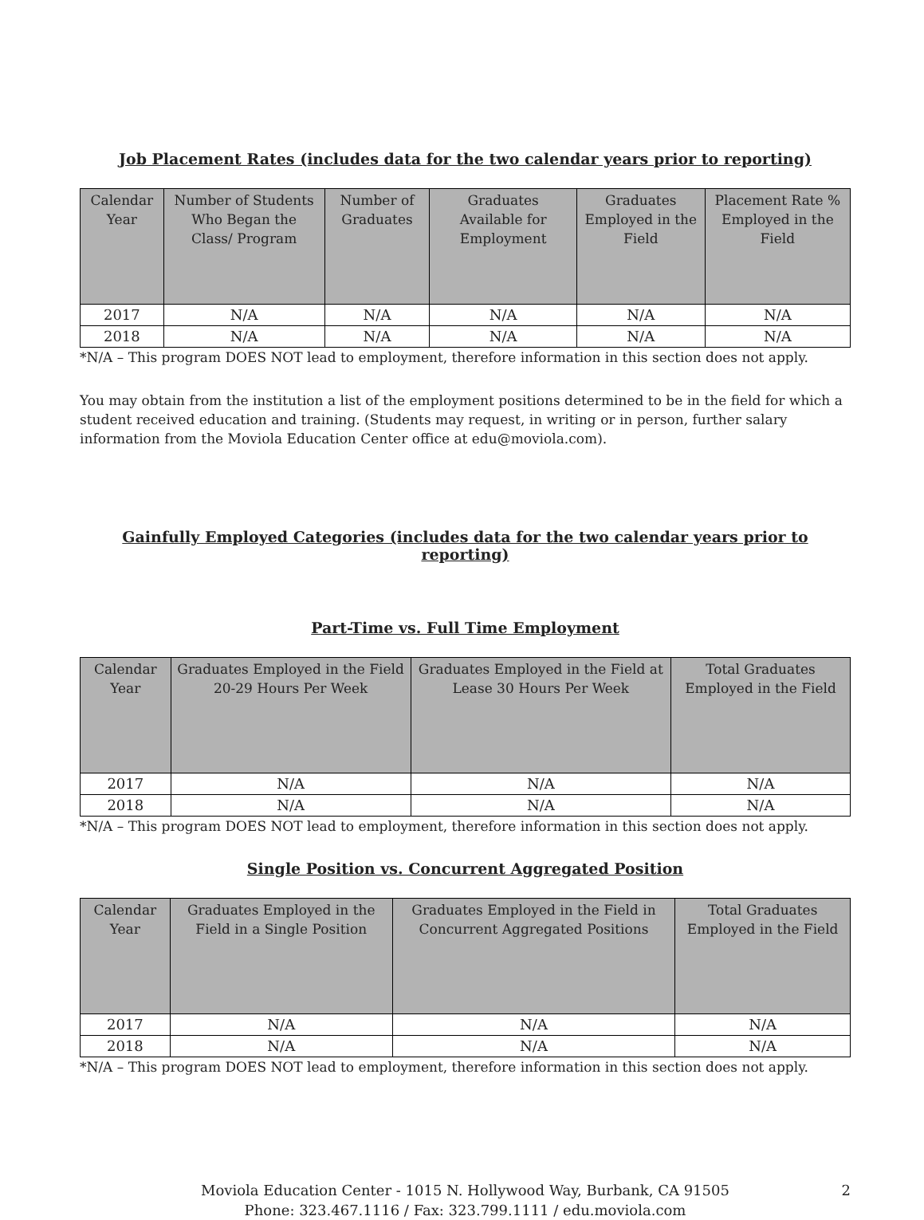Job Placement Rates (includes data for the two calendar years prior to reporting)
| Calendar Year | Number of Students Who Began the Class/ Program | Number of Graduates | Graduates Available for Employment | Graduates Employed in the Field | Placement Rate % Employed in the Field |
| --- | --- | --- | --- | --- | --- |
| 2017 | N/A | N/A | N/A | N/A | N/A |
| 2018 | N/A | N/A | N/A | N/A | N/A |
*N/A – This program DOES NOT lead to employment, therefore information in this section does not apply.
You may obtain from the institution a list of the employment positions determined to be in the field for which a student received education and training. (Students may request, in writing or in person, further salary information from the Moviola Education Center office at edu@moviola.com).
Gainfully Employed Categories (includes data for the two calendar years prior to reporting)
Part-Time vs. Full Time Employment
| Calendar Year | Graduates Employed in the Field 20-29 Hours Per Week | Graduates Employed in the Field at Lease 30 Hours Per Week | Total Graduates Employed in the Field |
| --- | --- | --- | --- |
| 2017 | N/A | N/A | N/A |
| 2018 | N/A | N/A | N/A |
*N/A – This program DOES NOT lead to employment, therefore information in this section does not apply.
Single Position vs. Concurrent Aggregated Position
| Calendar Year | Graduates Employed in the Field in a Single Position | Graduates Employed in the Field in Concurrent Aggregated Positions | Total Graduates Employed in the Field |
| --- | --- | --- | --- |
| 2017 | N/A | N/A | N/A |
| 2018 | N/A | N/A | N/A |
*N/A – This program DOES NOT lead to employment, therefore information in this section does not apply.
2 Moviola Education Center - 1015 N. Hollywood Way, Burbank, CA 91505
Phone: 323.467.1116 / Fax: 323.799.1111 / edu.moviola.com